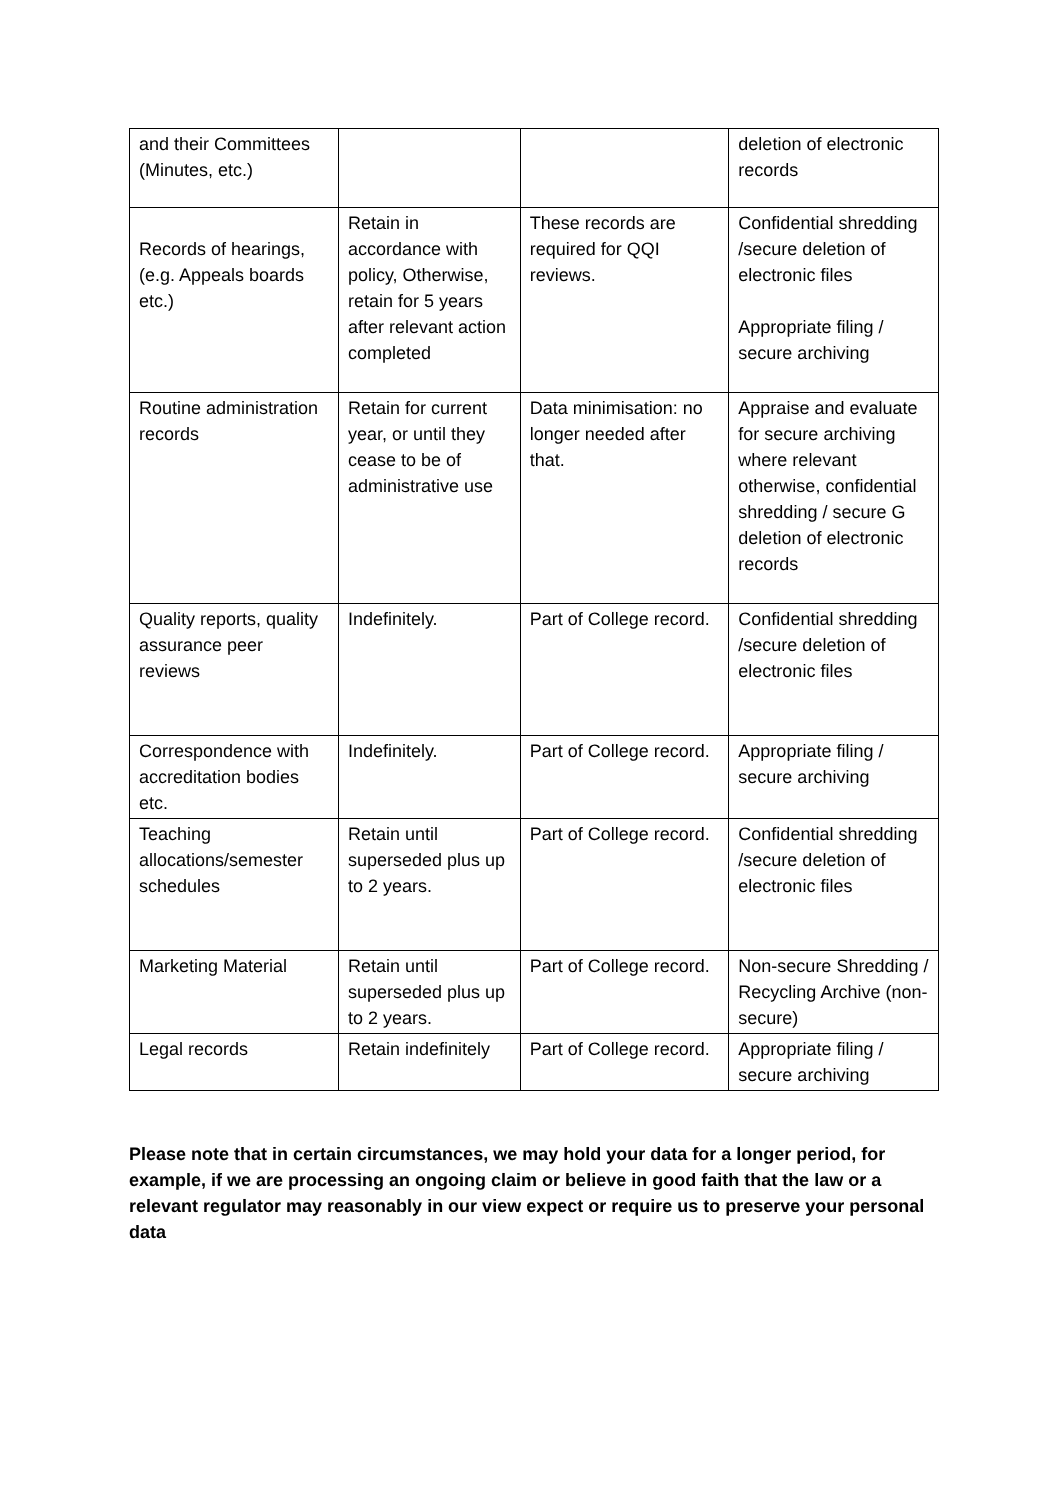| and their Committees (Minutes, etc.) | | | deletion of electronic records |
| Records of hearings, (e.g. Appeals boards etc.) | Retain in accordance with policy, Otherwise, retain for 5 years after relevant action completed | These records are required for QQI reviews. | Confidential shredding /secure deletion of electronic files Appropriate filing / secure archiving |
| Routine administration records | Retain for current year, or until they cease to be of administrative use | Data minimisation: no longer needed after that. | Appraise and evaluate for secure archiving where relevant otherwise, confidential shredding / secure G deletion of electronic records |
| Quality reports, quality assurance peer reviews | Indefinitely. | Part of College record. | Confidential shredding /secure deletion of electronic files |
| Correspondence with accreditation bodies etc. | Indefinitely. | Part of College record. | Appropriate filing / secure archiving |
| Teaching allocations/semester schedules | Retain until superseded plus up to 2 years. | Part of College record. | Confidential shredding /secure deletion of electronic files |
| Marketing Material | Retain until superseded plus up to 2 years. | Part of College record. | Non-secure Shredding / Recycling Archive (non-secure) |
| Legal records | Retain indefinitely | Part of College record. | Appropriate filing / secure archiving |
Please note that in certain circumstances, we may hold your data for a longer period, for example, if we are processing an ongoing claim or believe in good faith that the law or a relevant regulator may reasonably in our view expect or require us to preserve your personal data